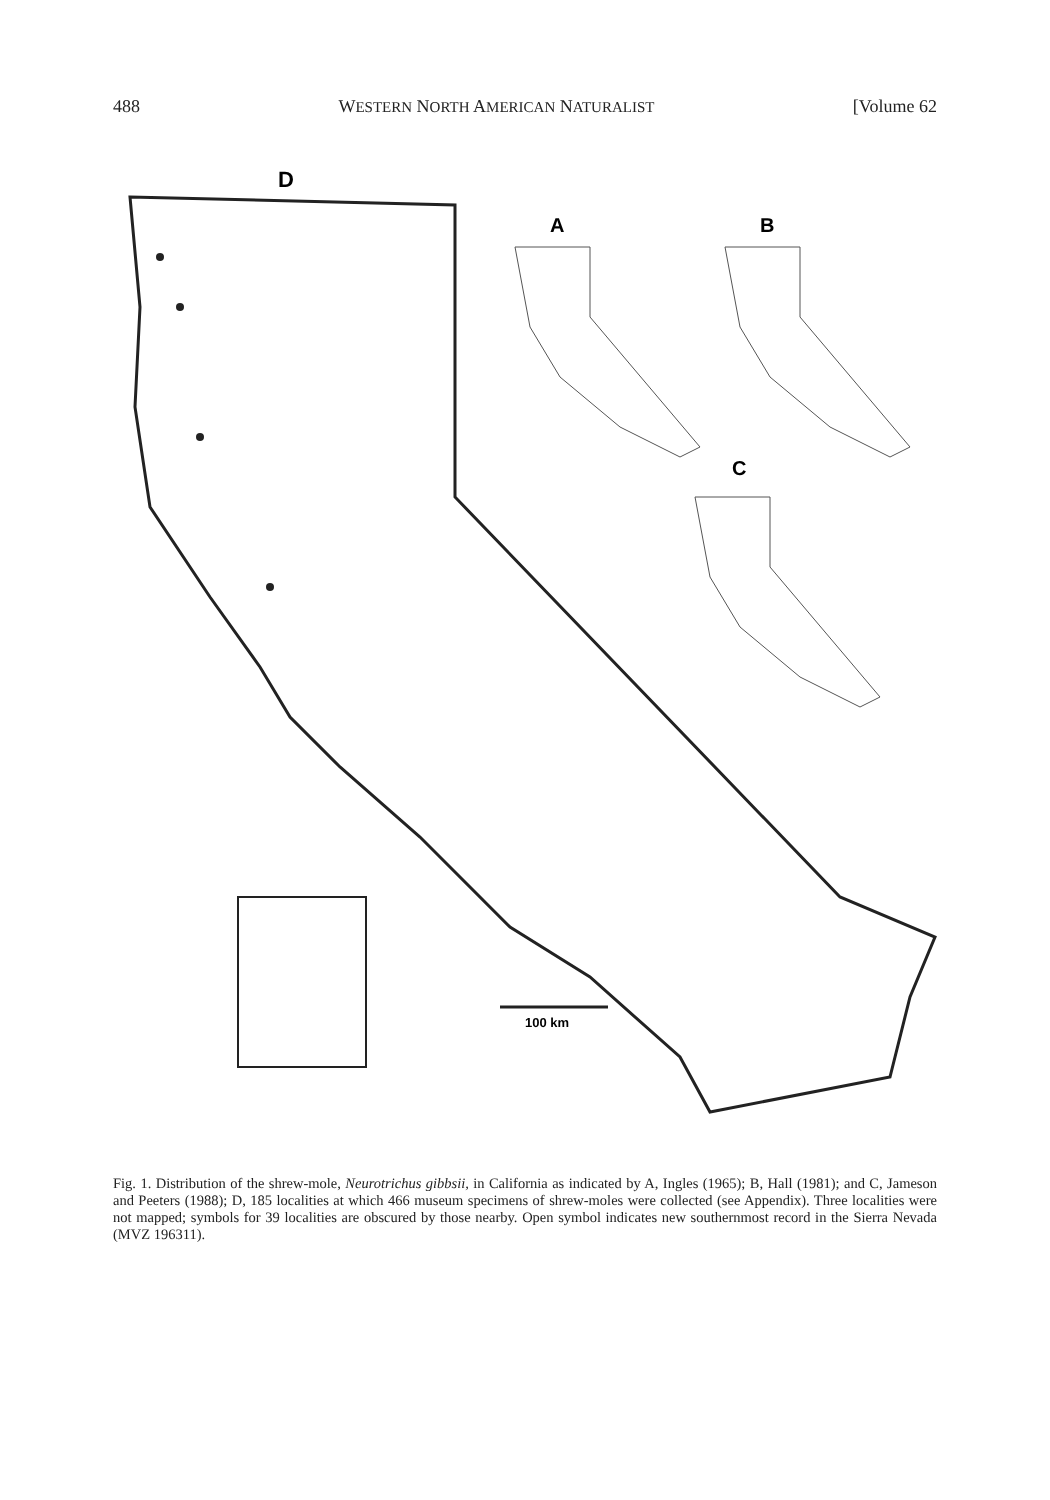488 WESTERN NORTH AMERICAN NATURALIST [Volume 62
D
100 km
A
B
C
Fig. 1. Distribution of the shrew-mole, Neurotrichus gibbsii, in California as indicated by A, Ingles (1965); B, Hall (1981); and C, Jameson and Peeters (1988); D, 185 localities at which 466 museum specimens of shrew-moles were collected (see Appendix). Three localities were not mapped; symbols for 39 localities are obscured by those nearby. Open symbol indicates new southernmost record in the Sierra Nevada (MVZ 196311).